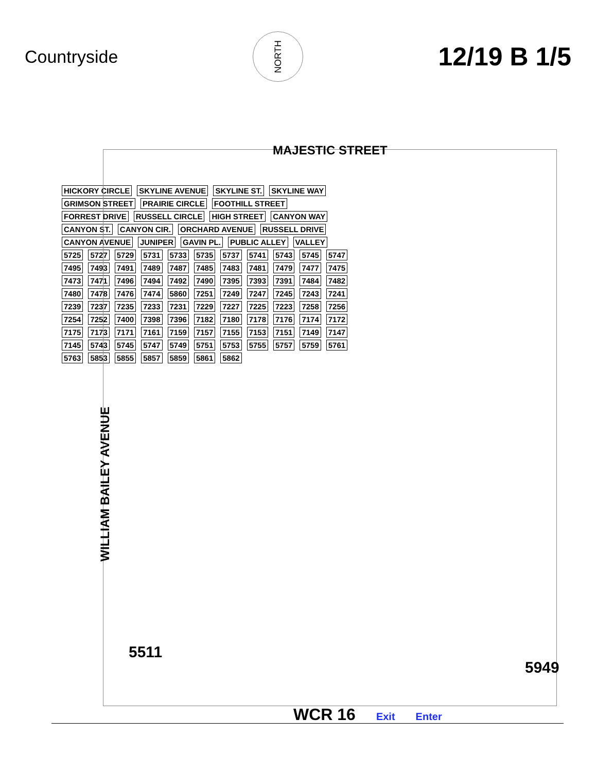Countryside
NORTH
12/19 B 1/5
MAJESTIC STREET
HICKORY CIRCLE SKYLINE AVENUE SKYLINE ST. SKYLINE WAY GRIMSON STREET PRAIRIE CIRCLE FOOTHILL STREET FORREST DRIVE RUSSELL CIRCLE HIGH STREET CANYON WAY CANYON ST. CANYON CIR. ORCHARD AVENUE RUSSELL DRIVE CANYON AVENUE JUNIPER GAVIN PL. PUBLIC ALLEY VALLEY 5725 5727 5729 5731 5733 5735 5737 5741 5743 5745 5747 7495 7493 7491 7489 7487 7485 7483 7481 7479 7477 7475 7473 7471 7496 7494 7492 7490 7395 7393 7391 7484 7482 7480 7478 7476 7474 5860 7251 7249 7247 7245 7243 7241 7239 7237 7235 7233 7231 7229 7227 7225 7223 7258 7256 7254 7252 7400 7398 7396 7182 7180 7178 7176 7174 7172 7175 7173 7171 7161 7159 7157 7155 7153 7151 7149 7147 7145 5743 5745 5747 5749 5751 5753 5755 5757 5759 5761 5763 5853 5855 5857 5859 5861 5862
5511
5949
WILLIAM BAILEY AVENUE
WCR 16 Exit Enter